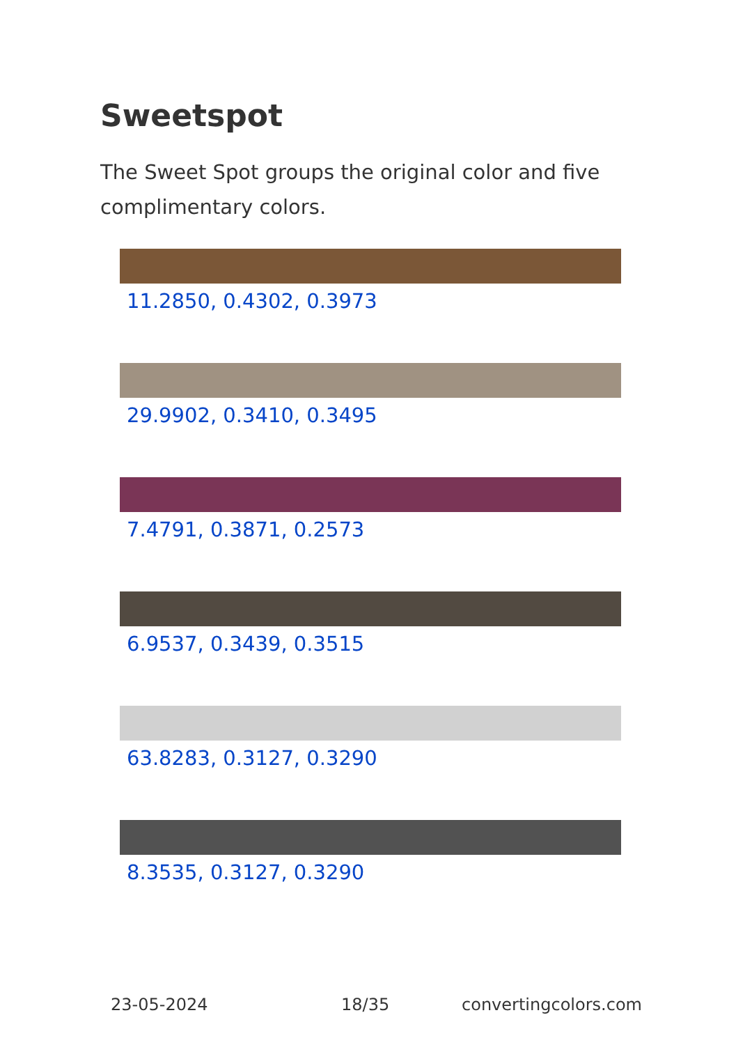Sweetspot
The Sweet Spot groups the original color and five complimentary colors.
11.2850, 0.4302, 0.3973
29.9902, 0.3410, 0.3495
7.4791, 0.3871, 0.2573
6.9537, 0.3439, 0.3515
63.8283, 0.3127, 0.3290
8.3535, 0.3127, 0.3290
23-05-2024 18/35 convertingcolors.com